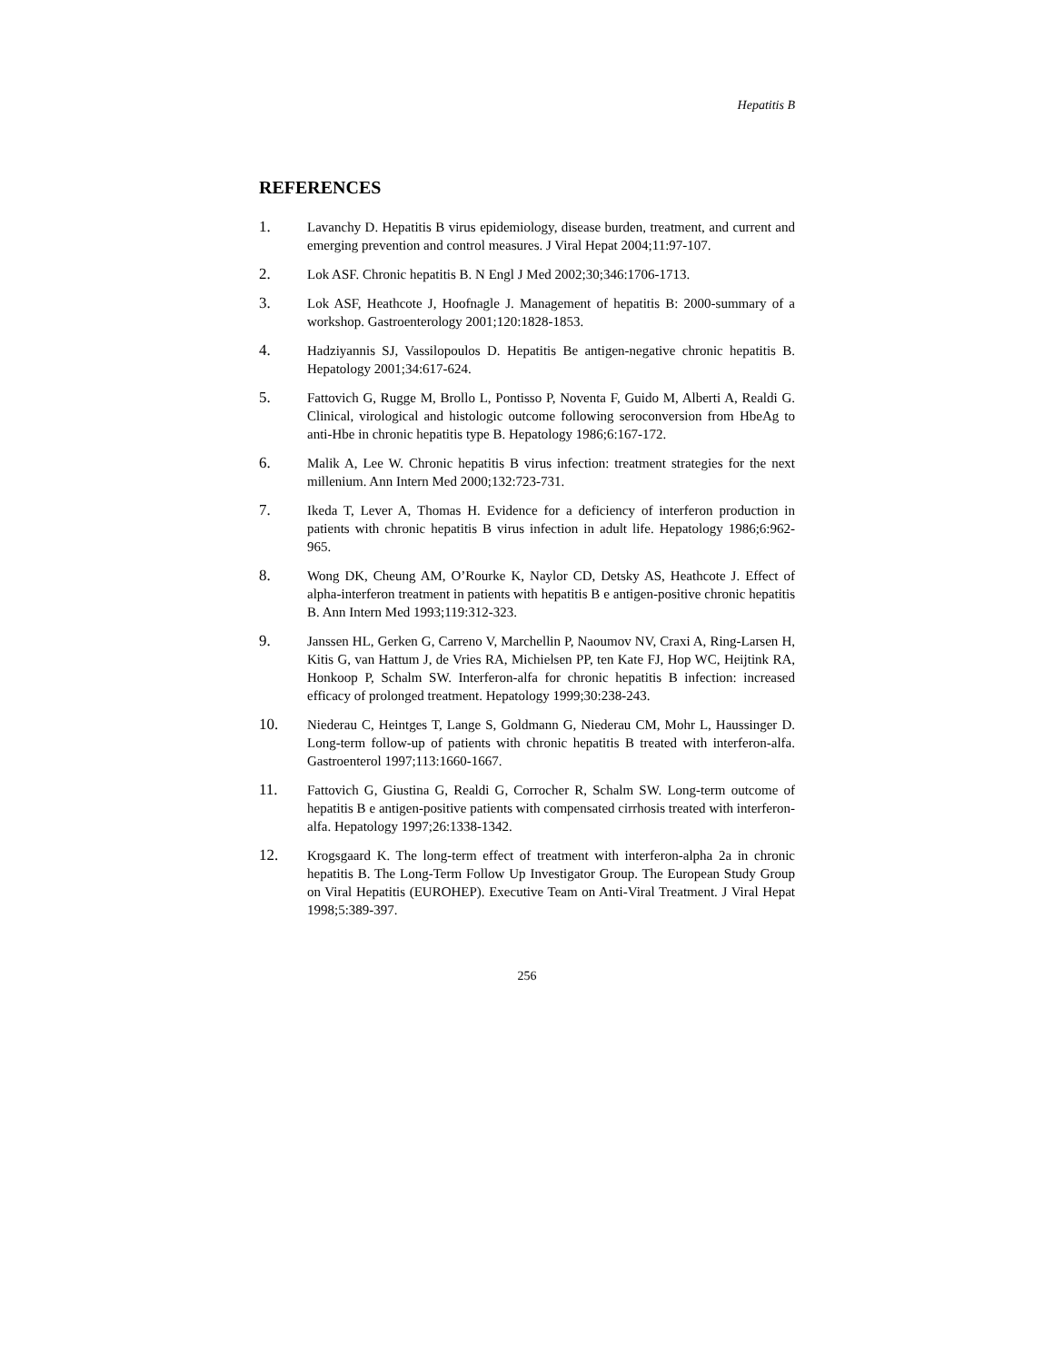Hepatitis B
REFERENCES
1. Lavanchy D. Hepatitis B virus epidemiology, disease burden, treatment, and current and emerging prevention and control measures. J Viral Hepat 2004;11:97-107.
2. Lok ASF. Chronic hepatitis B. N Engl J Med 2002;30;346:1706-1713.
3. Lok ASF, Heathcote J, Hoofnagle J. Management of hepatitis B: 2000-summary of a workshop. Gastroenterology 2001;120:1828-1853.
4. Hadziyannis SJ, Vassilopoulos D. Hepatitis Be antigen-negative chronic hepatitis B. Hepatology 2001;34:617-624.
5. Fattovich G, Rugge M, Brollo L, Pontisso P, Noventa F, Guido M, Alberti A, Realdi G. Clinical, virological and histologic outcome following seroconversion from HbeAg to anti-Hbe in chronic hepatitis type B. Hepatology 1986;6:167-172.
6. Malik A, Lee W. Chronic hepatitis B virus infection: treatment strategies for the next millenium. Ann Intern Med 2000;132:723-731.
7. Ikeda T, Lever A, Thomas H. Evidence for a deficiency of interferon production in patients with chronic hepatitis B virus infection in adult life. Hepatology 1986;6:962-965.
8. Wong DK, Cheung AM, O’Rourke K, Naylor CD, Detsky AS, Heathcote J. Effect of alpha-interferon treatment in patients with hepatitis B e antigen-positive chronic hepatitis B. Ann Intern Med 1993;119:312-323.
9. Janssen HL, Gerken G, Carreno V, Marchellin P, Naoumov NV, Craxi A, Ring-Larsen H, Kitis G, van Hattum J, de Vries RA, Michielsen PP, ten Kate FJ, Hop WC, Heijtink RA, Honkoop P, Schalm SW. Interferon-alfa for chronic hepatitis B infection: increased efficacy of prolonged treatment. Hepatology 1999;30:238-243.
10. Niederau C, Heintges T, Lange S, Goldmann G, Niederau CM, Mohr L, Haussinger D. Long-term follow-up of patients with chronic hepatitis B treated with interferon-alfa. Gastroenterol 1997;113:1660-1667.
11. Fattovich G, Giustina G, Realdi G, Corrocher R, Schalm SW. Long-term outcome of hepatitis B e antigen-positive patients with compensated cirrhosis treated with interferon-alfa. Hepatology 1997;26:1338-1342.
12. Krogsgaard K. The long-term effect of treatment with interferon-alpha 2a in chronic hepatitis B. The Long-Term Follow Up Investigator Group. The European Study Group on Viral Hepatitis (EUROHEP). Executive Team on Anti-Viral Treatment. J Viral Hepat 1998;5:389-397.
256